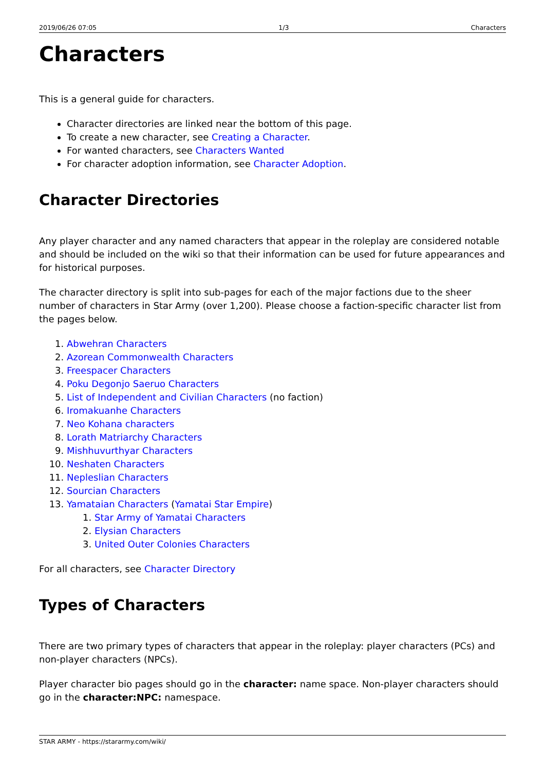2019/06/26 07:05 1/3 Characters
Characters
This is a general guide for characters.
Character directories are linked near the bottom of this page.
To create a new character, see Creating a Character.
For wanted characters, see Characters Wanted
For character adoption information, see Character Adoption.
Character Directories
Any player character and any named characters that appear in the roleplay are considered notable and should be included on the wiki so that their information can be used for future appearances and for historical purposes.
The character directory is split into sub-pages for each of the major factions due to the sheer number of characters in Star Army (over 1,200). Please choose a faction-specific character list from the pages below.
1. Abwehran Characters
2. Azorean Commonwealth Characters
3. Freespacer Characters
4. Poku Degonjo Saeruo Characters
5. List of Independent and Civilian Characters (no faction)
6. Iromakuanhe Characters
7. Neo Kohana characters
8. Lorath Matriarchy Characters
9. Mishhuvurthyar Characters
10. Neshaten Characters
11. Nepleslian Characters
12. Sourcian Characters
13. Yamataian Characters (Yamatai Star Empire)
1. Star Army of Yamatai Characters
2. Elysian Characters
3. United Outer Colonies Characters
For all characters, see Character Directory
Types of Characters
There are two primary types of characters that appear in the roleplay: player characters (PCs) and non-player characters (NPCs).
Player character bio pages should go in the character: name space. Non-player characters should go in the character:NPC: namespace.
STAR ARMY - https://stararmy.com/wiki/